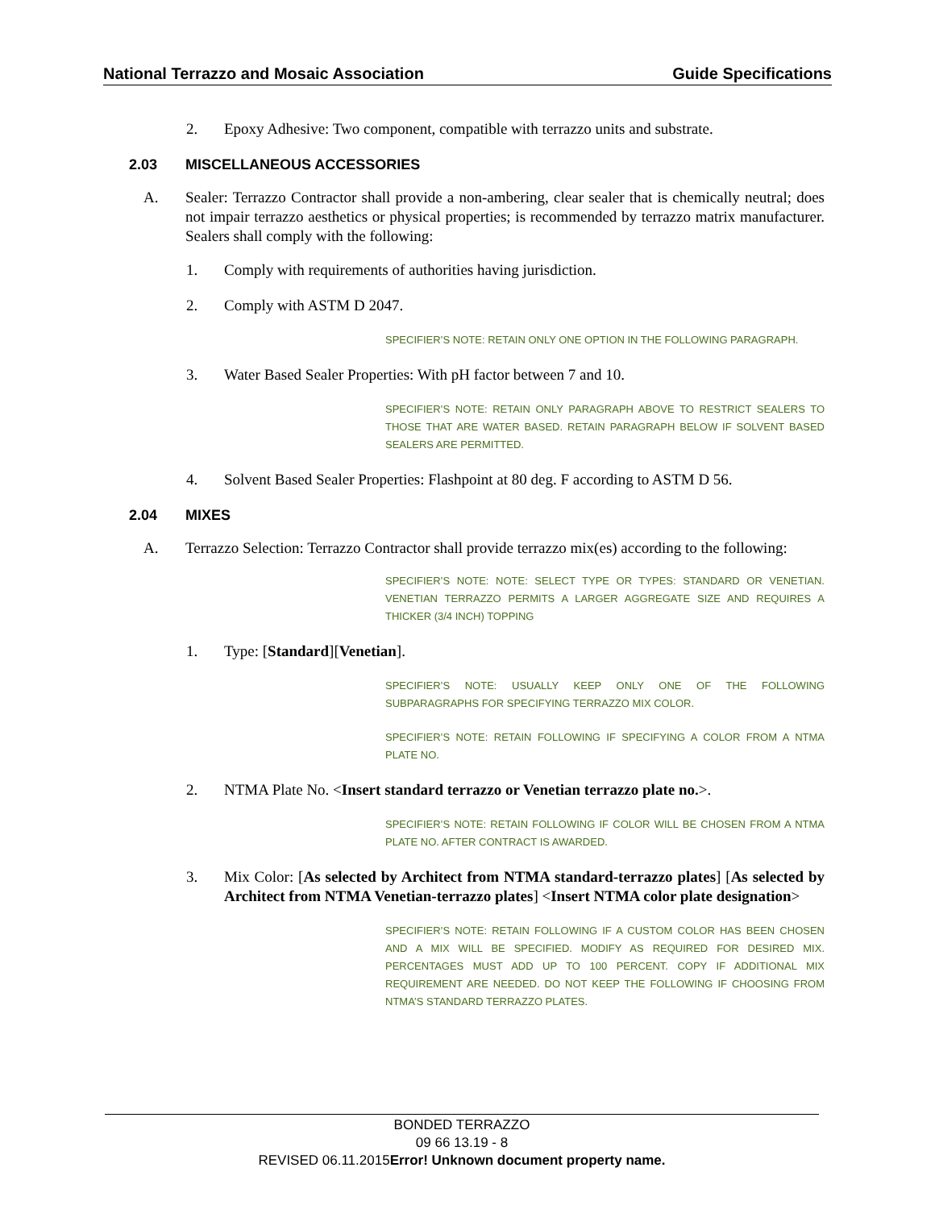National Terrazzo and Mosaic Association Guide Specifications
2. Epoxy Adhesive: Two component, compatible with terrazzo units and substrate.
2.03 MISCELLANEOUS ACCESSORIES
A. Sealer: Terrazzo Contractor shall provide a non-ambering, clear sealer that is chemically neutral; does not impair terrazzo aesthetics or physical properties; is recommended by terrazzo matrix manufacturer. Sealers shall comply with the following:
1. Comply with requirements of authorities having jurisdiction.
2. Comply with ASTM D 2047.
SPECIFIER’S NOTE: RETAIN ONLY ONE OPTION IN THE FOLLOWING PARAGRAPH.
3. Water Based Sealer Properties: With pH factor between 7 and 10.
SPECIFIER’S NOTE: RETAIN ONLY PARAGRAPH ABOVE TO RESTRICT SEALERS TO THOSE THAT ARE WATER BASED. RETAIN PARAGRAPH BELOW IF SOLVENT BASED SEALERS ARE PERMITTED.
4. Solvent Based Sealer Properties: Flashpoint at 80 deg. F according to ASTM D 56.
2.04 MIXES
A. Terrazzo Selection: Terrazzo Contractor shall provide terrazzo mix(es) according to the following:
SPECIFIER’S NOTE: NOTE: SELECT TYPE OR TYPES: STANDARD OR VENETIAN. VENETIAN TERRAZZO PERMITS A LARGER AGGREGATE SIZE AND REQUIRES A THICKER (3/4 INCH) TOPPING
1. Type: [Standard][Venetian].
SPECIFIER’S NOTE: USUALLY KEEP ONLY ONE OF THE FOLLOWING SUBPARAGRAPHS FOR SPECIFYING TERRAZZO MIX COLOR.
SPECIFIER’S NOTE: RETAIN FOLLOWING IF SPECIFYING A COLOR FROM A NTMA PLATE NO.
2. NTMA Plate No. <Insert standard terrazzo or Venetian terrazzo plate no.>.
SPECIFIER’S NOTE: RETAIN FOLLOWING IF COLOR WILL BE CHOSEN FROM A NTMA PLATE NO. AFTER CONTRACT IS AWARDED.
3. Mix Color: [As selected by Architect from NTMA standard-terrazzo plates] [As selected by Architect from NTMA Venetian-terrazzo plates] <Insert NTMA color plate designation>
SPECIFIER’S NOTE: RETAIN FOLLOWING IF A CUSTOM COLOR HAS BEEN CHOSEN AND A MIX WILL BE SPECIFIED. MODIFY AS REQUIRED FOR DESIRED MIX. PERCENTAGES MUST ADD UP TO 100 PERCENT. COPY IF ADDITIONAL MIX REQUIREMENT ARE NEEDED. DO NOT KEEP THE FOLLOWING IF CHOOSING FROM NTMA’S STANDARD TERRAZZO PLATES.
BONDED TERRAZZO
09 66 13.19 - 8
REVISED 06.11.2015Error! Unknown document property name.